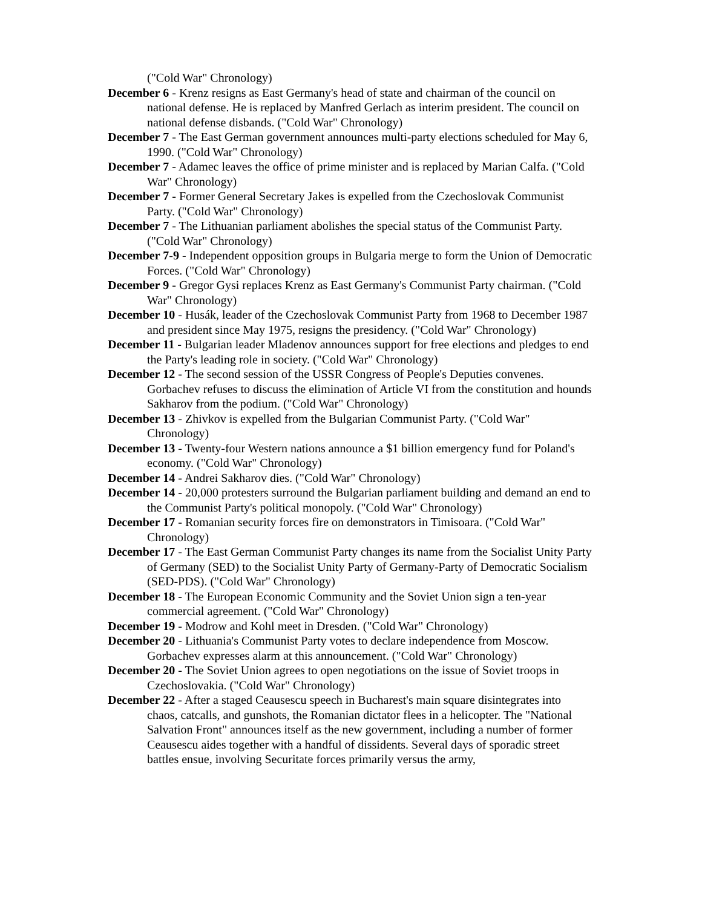("Cold War" Chronology)
December 6 - Krenz resigns as East Germany's head of state and chairman of the council on national defense. He is replaced by Manfred Gerlach as interim president. The council on national defense disbands. ("Cold War" Chronology)
December 7 - The East German government announces multi-party elections scheduled for May 6, 1990. ("Cold War" Chronology)
December 7 - Adamec leaves the office of prime minister and is replaced by Marian Calfa. ("Cold War" Chronology)
December 7 - Former General Secretary Jakes is expelled from the Czechoslovak Communist Party. ("Cold War" Chronology)
December 7 - The Lithuanian parliament abolishes the special status of the Communist Party. ("Cold War" Chronology)
December 7-9 - Independent opposition groups in Bulgaria merge to form the Union of Democratic Forces. ("Cold War" Chronology)
December 9 - Gregor Gysi replaces Krenz as East Germany's Communist Party chairman. ("Cold War" Chronology)
December 10 - Husák, leader of the Czechoslovak Communist Party from 1968 to December 1987 and president since May 1975, resigns the presidency. ("Cold War" Chronology)
December 11 - Bulgarian leader Mladenov announces support for free elections and pledges to end the Party's leading role in society. ("Cold War" Chronology)
December 12 - The second session of the USSR Congress of People's Deputies convenes. Gorbachev refuses to discuss the elimination of Article VI from the constitution and hounds Sakharov from the podium. ("Cold War" Chronology)
December 13 - Zhivkov is expelled from the Bulgarian Communist Party. ("Cold War" Chronology)
December 13 - Twenty-four Western nations announce a $1 billion emergency fund for Poland's economy. ("Cold War" Chronology)
December 14 - Andrei Sakharov dies. ("Cold War" Chronology)
December 14 - 20,000 protesters surround the Bulgarian parliament building and demand an end to the Communist Party's political monopoly. ("Cold War" Chronology)
December 17 - Romanian security forces fire on demonstrators in Timisoara. ("Cold War" Chronology)
December 17 - The East German Communist Party changes its name from the Socialist Unity Party of Germany (SED) to the Socialist Unity Party of Germany-Party of Democratic Socialism (SED-PDS). ("Cold War" Chronology)
December 18 - The European Economic Community and the Soviet Union sign a ten-year commercial agreement. ("Cold War" Chronology)
December 19 - Modrow and Kohl meet in Dresden. ("Cold War" Chronology)
December 20 - Lithuania's Communist Party votes to declare independence from Moscow. Gorbachev expresses alarm at this announcement. ("Cold War" Chronology)
December 20 - The Soviet Union agrees to open negotiations on the issue of Soviet troops in Czechoslovakia. ("Cold War" Chronology)
December 22 - After a staged Ceausescu speech in Bucharest's main square disintegrates into chaos, catcalls, and gunshots, the Romanian dictator flees in a helicopter. The "National Salvation Front" announces itself as the new government, including a number of former Ceausescu aides together with a handful of dissidents. Several days of sporadic street battles ensue, involving Securitate forces primarily versus the army,